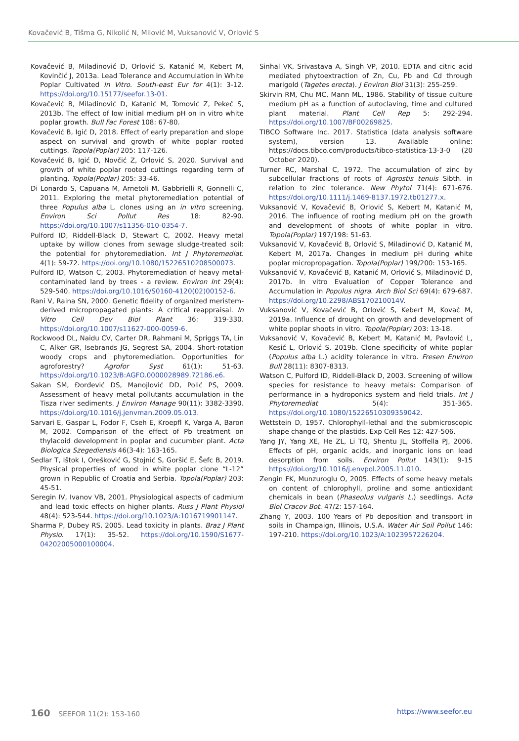Kovačević B, Tišma G, Nikolić N, Milović M, Vuksanović V, Orlović S
Kovačević B, Miladinović D, Orlović S, Katanić M, Kebert M, Kovinčić J, 2013a. Lead Tolerance and Accumulation in White Poplar Cultivated In Vitro. South-east Eur for 4(1): 3-12. https://doi.org/10.15177/seefor.13-01.
Kovačević B, Miladinović D, Katanić M, Tomović Z, Pekeč S, 2013b. The effect of low initial medium pH on in vitro white poplar growth. Bull Fac Forest 108: 67-80.
Kovačević B, Igić D, 2018. Effect of early preparation and slope aspect on survival and growth of white poplar rooted cuttings. Topola(Poplar) 205: 117-126.
Kovačević B, Igić D, Novčić Z, Orlović S, 2020. Survival and growth of white poplar rooted cuttings regarding term of planting. Topola(Poplar) 205: 33-46.
Di Lonardo S, Capuana M, Arnetoli M, Gabbrielli R, Gonnelli C, 2011. Exploring the metal phytoremediation potential of three Populus alba L. clones using an in vitro screening. Environ Sci Pollut Res 18: 82-90. https://doi.org/10.1007/s11356-010-0354-7.
Pulford ID, Riddell-Black D, Stewart C, 2002. Heavy metal uptake by willow clones from sewage sludge-treated soil: the potential for phytoremediation. Int J Phytoremediat. 4(1): 59-72. https://doi.org/10.1080/15226510208500073.
Pulford ID, Watson C, 2003. Phytoremediation of heavy metal-contaminated land by trees - a review. Environ Int 29(4): 529-540. https://doi.org/10.1016/S0160-4120(02)00152-6.
Rani V, Raina SN, 2000. Genetic fidelity of organized meristem-derived micropropagated plants: A critical reappraisal. In Vitro Cell Dev Biol Plant 36: 319-330. https://doi.org/10.1007/s11627-000-0059-6.
Rockwood DL, Naidu CV, Carter DR, Rahmani M, Spriggs TA, Lin C, Alker GR, Isebrands JG, Segrest SA, 2004. Short-rotation woody crops and phytoremediation. Opportunities for agroforestry? Agrofor Syst 61(1): 51-63. https://doi.org/10.1023/B:AGFO.0000028989.72186.e6.
Sakan SM, Đorđević DS, Manojlović DD, Polić PS, 2009. Assessment of heavy metal pollutants accumulation in the Tisza river sediments. J Environ Manage 90(11): 3382-3390. https://doi.org/10.1016/j.jenvman.2009.05.013.
Sarvari E, Gaspar L, Fodor F, Cseh E, Kroepfl K, Varga A, Baron M, 2002. Comparison of the effect of Pb treatment on thylacoid development in poplar and cucumber plant. Acta Biologica Szegediensis 46(3-4): 163-165.
Sedlar T, Ištok I, Orešković G, Stojnić S, Goršić E, Šefc B, 2019. Physical properties of wood in white poplar clone “L-12” grown in Republic of Croatia and Serbia. Topola(Poplar) 203: 45-51.
Seregin IV, Ivanov VB, 2001. Physiological aspects of cadmium and lead toxic effects on higher plants. Russ J Plant Physiol 48(4): 523-544. https://doi.org/10.1023/A:1016719901147.
Sharma P, Dubey RS, 2005. Lead toxicity in plants. Braz J Plant Physio. 17(1): 35-52. https://doi.org/10.1590/S1677-04202005000100004.
Sinhal VK, Srivastava A, Singh VP, 2010. EDTA and citric acid mediated phytoextraction of Zn, Cu, Pb and Cd through marigold (Tagetes erecta). J Environ Biol 31(3): 255-259.
Skirvin RM, Chu MC, Mann ML, 1986. Stability of tissue culture medium pH as a function of autoclaving, time and cultured plant material. Plant Cell Rep 5: 292-294. https://doi.org/10.1007/BF00269825.
TIBCO Software Inc. 2017. Statistica (data analysis software system), version 13. Available online: https://docs.tibco.com/products/tibco-statistica-13-3-0 (20 October 2020).
Turner RC, Marshal C, 1972. The accumulation of zinc by subcellular fractions of roots of Agrostis tenuis Sibth. in relation to zinc tolerance. New Phytol 71(4): 671-676. https://doi.org/10.1111/j.1469-8137.1972.tb01277.x.
Vuksanović V, Kovačević B, Orlović S, Kebert M, Katanić M, 2016. The influence of rooting medium pH on the growth and development of shoots of white poplar in vitro. Topola(Poplar) 197/198: 51-63.
Vuksanović V, Kovačević B, Orlović S, Miladinović D, Katanić M, Kebert M, 2017a. Changes in medium pH during white poplar micropropagation. Topola(Poplar) 199/200: 153-165.
Vuksanović V, Kovačević B, Katanić M, Orlović S, Miladinović D, 2017b. In vitro Evaluation of Copper Tolerance and Accumulation in Populus nigra. Arch Biol Sci 69(4): 679-687. https://doi.org/10.2298/ABS170210014V.
Vuksanović V, Kovačević B, Orlović S, Kebert M, Kovač M, 2019a. Influence of drought on growth and development of white poplar shoots in vitro. Topola(Poplar) 203: 13-18.
Vuksanović V, Kovačević B, Kebert M, Katanić M, Pavlović L, Kesić L, Orlović S, 2019b. Clone specificity of white poplar (Populus alba L.) acidity tolerance in vitro. Fresen Environ Bull 28(11): 8307-8313.
Watson C, Pulford ID, Riddell-Black D, 2003. Screening of willow species for resistance to heavy metals: Comparison of performance in a hydroponics system and field trials. Int J Phytoremediat 5(4): 351-365. https://doi.org/10.1080/15226510309359042.
Wettstein D, 1957. Chlorophyll-lethal and the submicroscopic shape change of the plastids. Exp Cell Res 12: 427-506.
Yang JY, Yang XE, He ZL, Li TQ, Shentu JL, Stoffella PJ, 2006. Effects of pH, organic acids, and inorganic ions on lead desorption from soils. Environ Pollut 143(1): 9-15 https://doi.org/10.1016/j.envpol.2005.11.010.
Zengin FK, Munzuroglu O, 2005. Effects of some heavy metals on content of chlorophyll, proline and some antioxidant chemicals in bean (Phaseolus vulgaris L.) seedlings. Acta Biol Cracov Bot. 47/2: 157-164.
Zhang Y, 2003. 100 Years of Pb deposition and transport in soils in Champaign, Illinois, U.S.A. Water Air Soil Pollut 146: 197-210. https://doi.org/10.1023/A:1023957226204.
160 SEEFOR 11(2): 153-160 https://www.seefor.eu